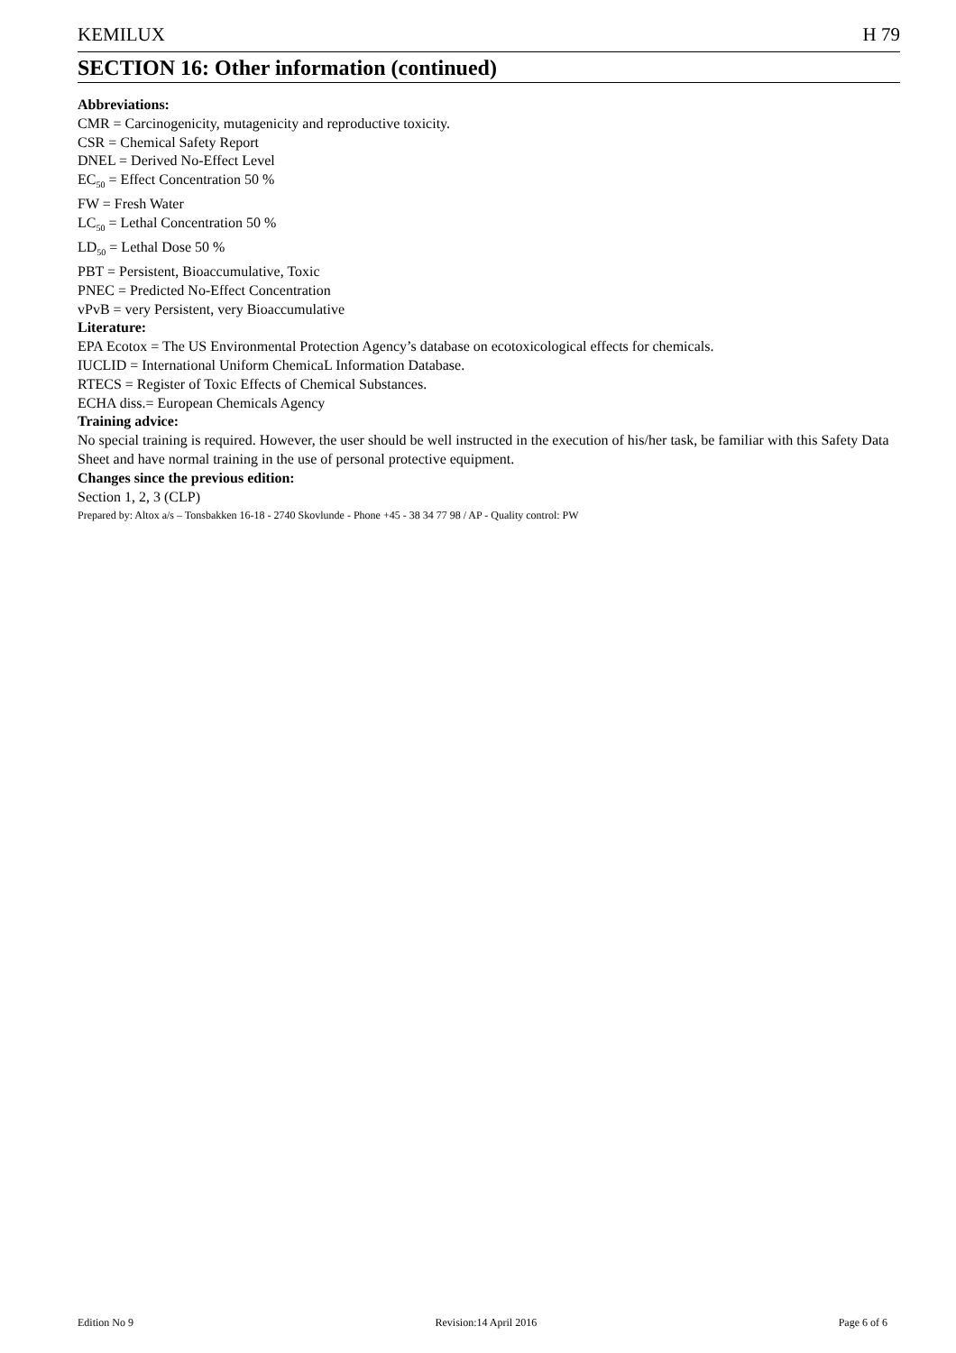KEMILUX H 79
SECTION 16: Other information (continued)
Abbreviations:
CMR = Carcinogenicity, mutagenicity and reproductive toxicity.
CSR = Chemical Safety Report
DNEL = Derived No-Effect Level
EC<sub>50</sub> = Effect Concentration 50 %
FW = Fresh Water
LC<sub>50</sub> = Lethal Concentration 50 %
LD<sub>50</sub> = Lethal Dose 50 %
PBT = Persistent, Bioaccumulative, Toxic
PNEC = Predicted No-Effect Concentration
vPvB = very Persistent, very Bioaccumulative
Literature:
EPA Ecotox = The US Environmental Protection Agency’s database on ecotoxicological effects for chemicals.
IUCLID = International Uniform ChemicaL Information Database.
RTECS = Register of Toxic Effects of Chemical Substances.
ECHA diss.= European Chemicals Agency
Training advice:
No special training is required. However, the user should be well instructed in the execution of his/her task, be familiar with this Safety Data Sheet and have normal training in the use of personal protective equipment.
Changes since the previous edition:
Section 1, 2, 3 (CLP)
Prepared by: Altox a/s – Tonsbakken 16-18 - 2740 Skovlunde - Phone +45 - 38 34 77 98 / AP - Quality control: PW
Edition No 9 Revision:14 April 2016 Page 6 of 6